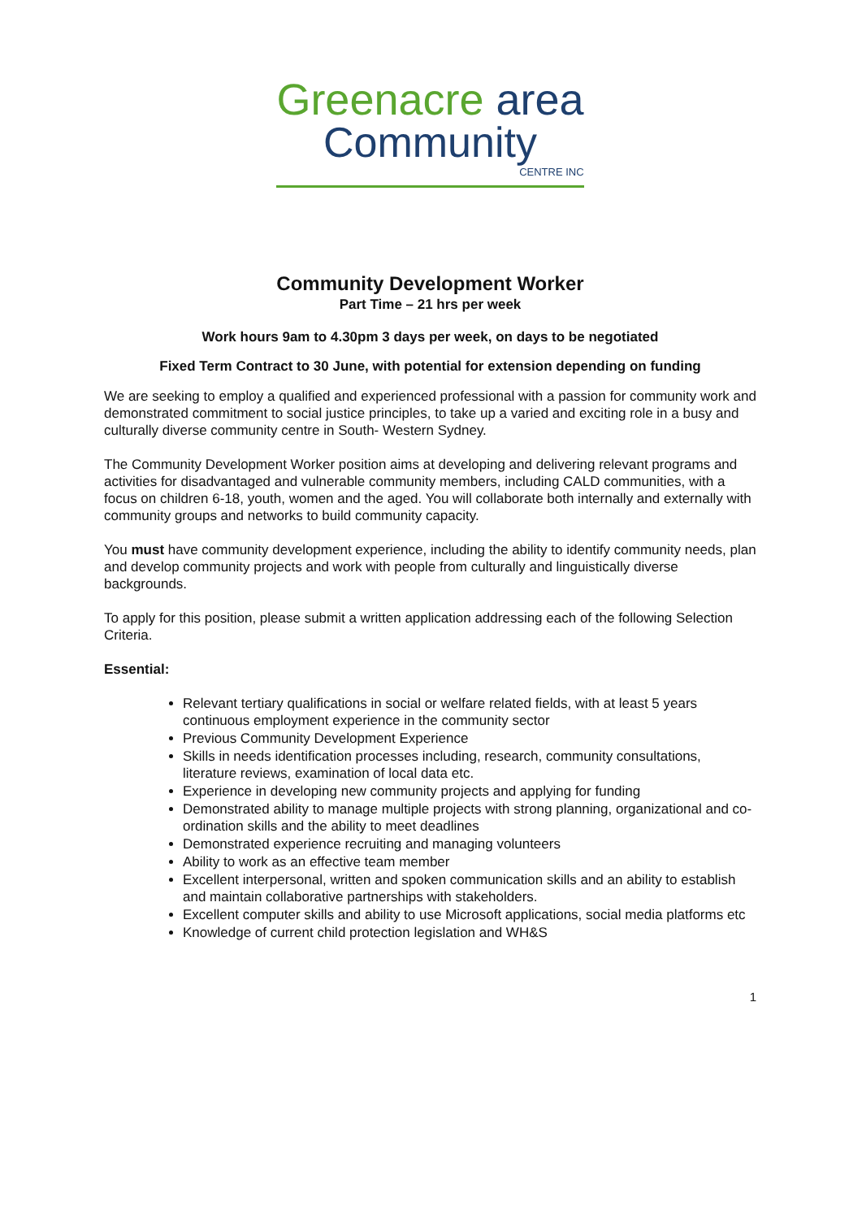Greenacre area
Community
CENTRE INC
Community Development Worker
Part Time – 21 hrs per week
Work hours 9am to 4.30pm 3 days per week, on days to be negotiated
Fixed Term Contract to 30 June, with potential for extension depending on funding
We are seeking to employ a qualified and experienced professional with a passion for community work and demonstrated commitment to social justice principles, to take up a varied and exciting role in a busy and culturally diverse community centre in South- Western Sydney.
The Community Development Worker position aims at developing and delivering relevant programs and activities for disadvantaged and vulnerable community members, including CALD communities, with a focus on children 6-18, youth, women and the aged. You will collaborate both internally and externally with community groups and networks to build community capacity.
You must have community development experience, including the ability to identify community needs, plan and develop community projects and work with people from culturally and linguistically diverse backgrounds.
To apply for this position, please submit a written application addressing each of the following Selection Criteria.
Essential:
Relevant tertiary qualifications in social or welfare related fields, with at least 5 years continuous employment experience in the community sector
Previous Community Development Experience
Skills in needs identification processes including, research, community consultations, literature reviews, examination of local data etc.
Experience in developing new community projects and applying for funding
Demonstrated ability to manage multiple projects with strong planning, organizational and co-ordination skills and the ability to meet deadlines
Demonstrated experience recruiting and managing volunteers
Ability to work as an effective team member
Excellent interpersonal, written and spoken communication skills and an ability to establish and maintain collaborative partnerships with stakeholders.
Excellent computer skills and ability to use Microsoft applications, social media platforms etc
Knowledge of current child protection legislation and WH&S
1